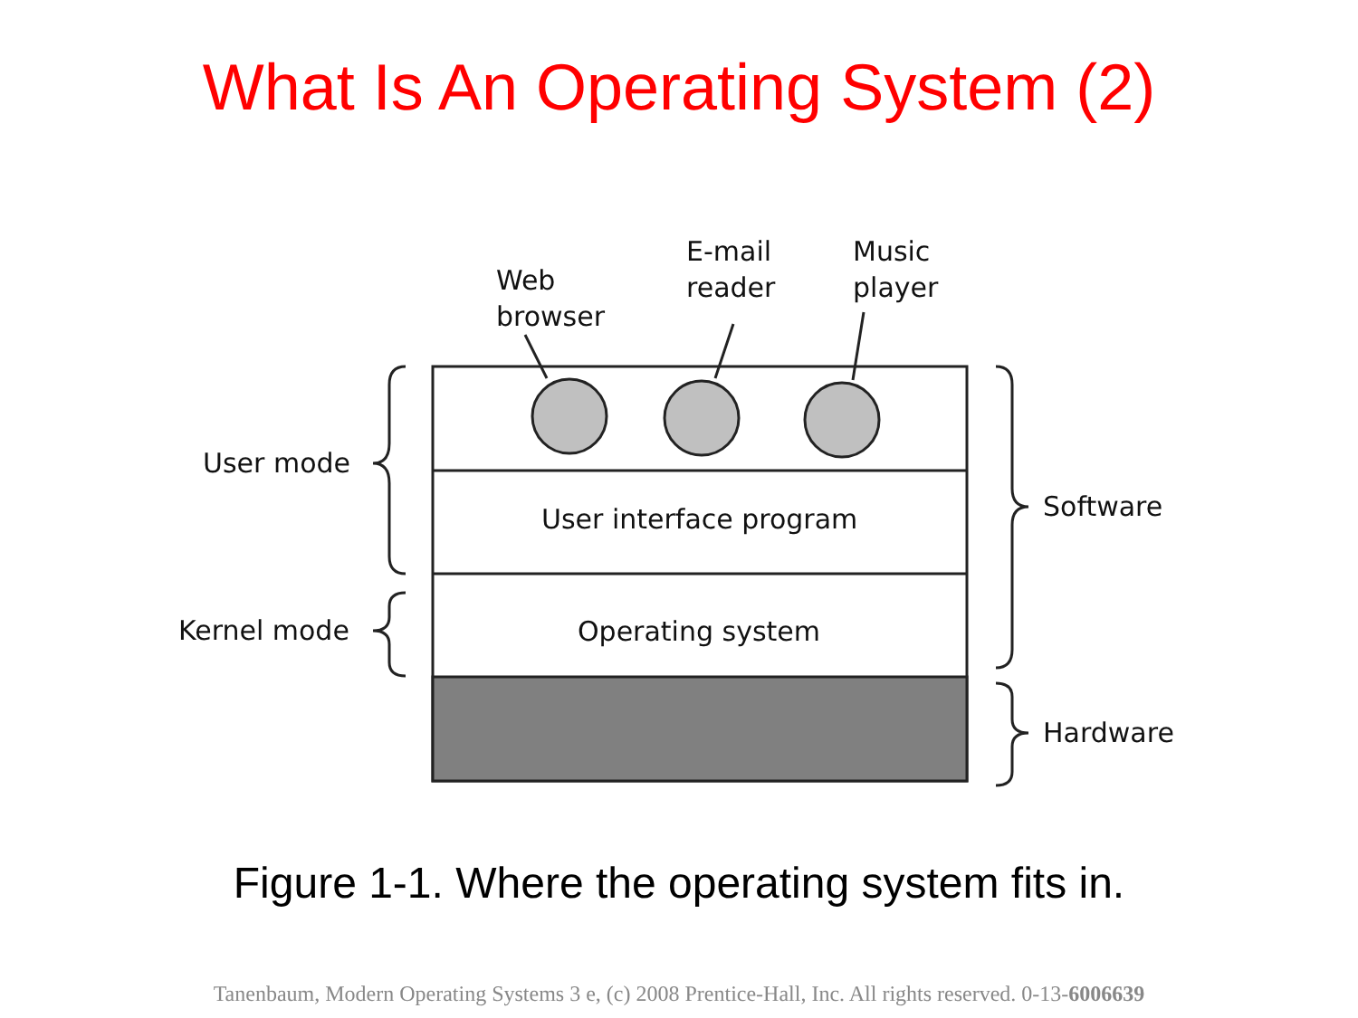What Is An Operating System (2)
Web
browser
E-mail
reader
Music
player
User mode
Kernel mode
User interface program
Operating system
Software
Hardware
Figure 1-1. Where the operating system fits in.
Tanenbaum, Modern Operating Systems 3 e, (c) 2008 Prentice-Hall, Inc. All rights reserved. 0-13-6006639